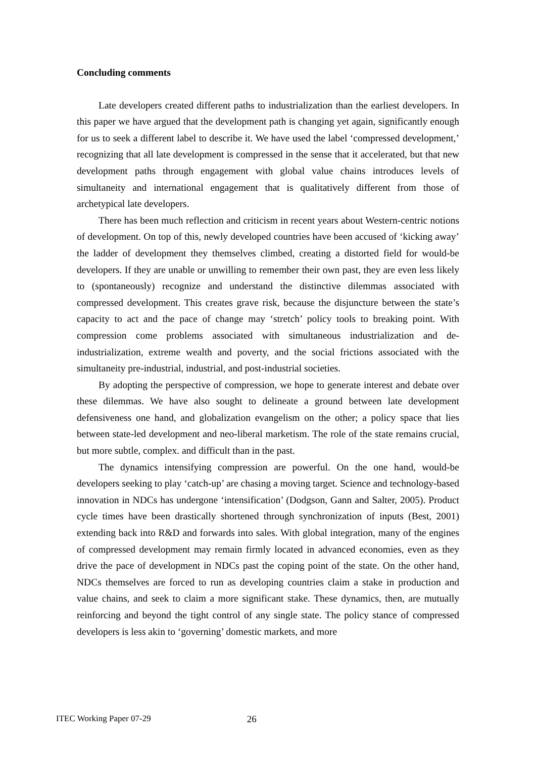Concluding comments
Late developers created different paths to industrialization than the earliest developers. In this paper we have argued that the development path is changing yet again, significantly enough for us to seek a different label to describe it. We have used the label ‘compressed development,’ recognizing that all late development is compressed in the sense that it accelerated, but that new development paths through engagement with global value chains introduces levels of simultaneity and international engagement that is qualitatively different from those of archetypical late developers.
There has been much reflection and criticism in recent years about Western-centric notions of development. On top of this, newly developed countries have been accused of ‘kicking away’ the ladder of development they themselves climbed, creating a distorted field for would-be developers. If they are unable or unwilling to remember their own past, they are even less likely to (spontaneously) recognize and understand the distinctive dilemmas associated with compressed development. This creates grave risk, because the disjuncture between the state’s capacity to act and the pace of change may ‘stretch’ policy tools to breaking point. With compression come problems associated with simultaneous industrialization and de-industrialization, extreme wealth and poverty, and the social frictions associated with the simultaneity pre-industrial, industrial, and post-industrial societies.
By adopting the perspective of compression, we hope to generate interest and debate over these dilemmas. We have also sought to delineate a ground between late development defensiveness one hand, and globalization evangelism on the other; a policy space that lies between state-led development and neo-liberal marketism. The role of the state remains crucial, but more subtle, complex. and difficult than in the past.
The dynamics intensifying compression are powerful. On the one hand, would-be developers seeking to play ‘catch-up’ are chasing a moving target. Science and technology-based innovation in NDCs has undergone ‘intensification’ (Dodgson, Gann and Salter, 2005). Product cycle times have been drastically shortened through synchronization of inputs (Best, 2001) extending back into R&D and forwards into sales. With global integration, many of the engines of compressed development may remain firmly located in advanced economies, even as they drive the pace of development in NDCs past the coping point of the state. On the other hand, NDCs themselves are forced to run as developing countries claim a stake in production and value chains, and seek to claim a more significant stake. These dynamics, then, are mutually reinforcing and beyond the tight control of any single state. The policy stance of compressed developers is less akin to ‘governing’ domestic markets, and more
ITEC Working Paper 07-29 26